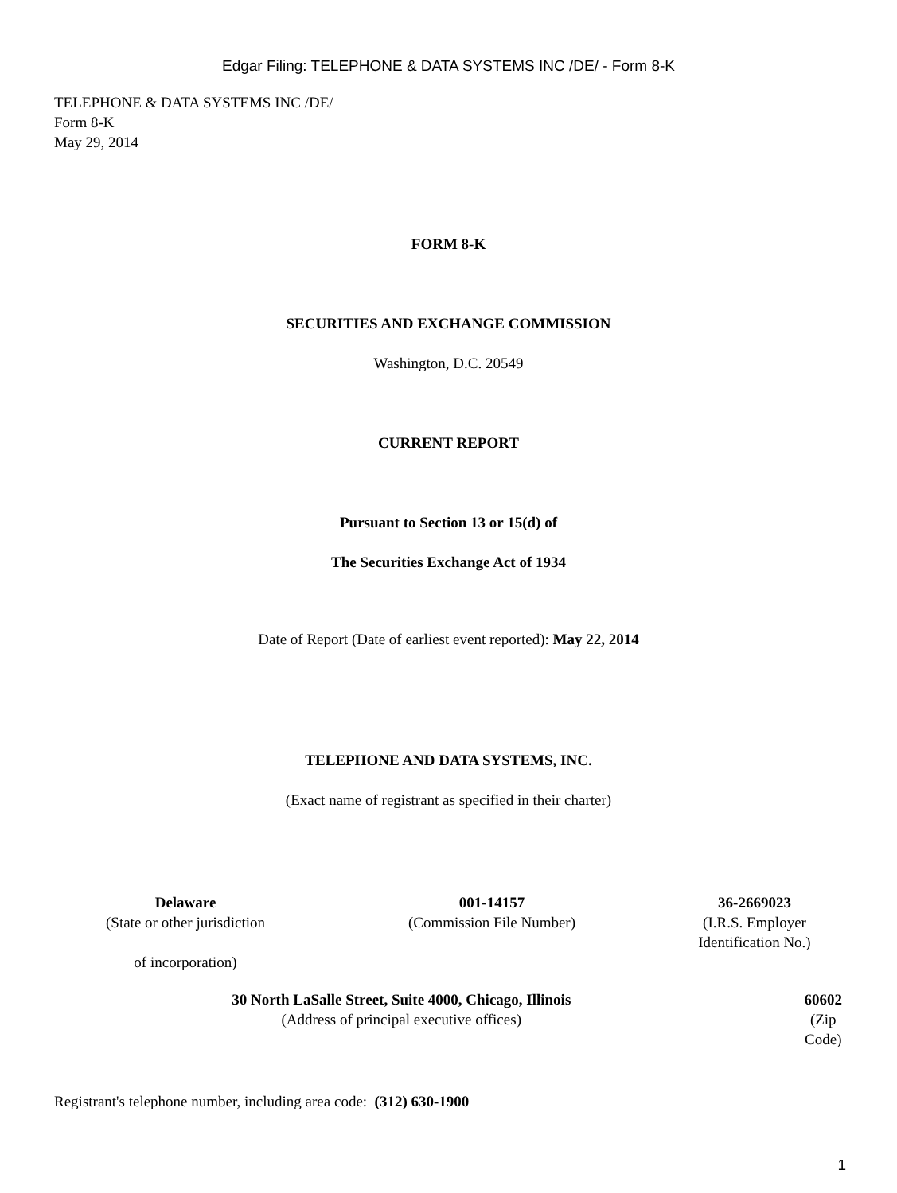Edgar Filing: TELEPHONE & DATA SYSTEMS INC /DE/ - Form 8-K
TELEPHONE & DATA SYSTEMS INC /DE/
Form 8-K
May 29, 2014
FORM 8-K
SECURITIES AND EXCHANGE COMMISSION
Washington, D.C. 20549
CURRENT REPORT
Pursuant to Section 13 or 15(d) of
The Securities Exchange Act of 1934
Date of Report (Date of earliest event reported): May 22, 2014
TELEPHONE AND DATA SYSTEMS, INC.
(Exact name of registrant as specified in their charter)
| Delaware (State or other jurisdiction of incorporation) | 001-14157 (Commission File Number) | 36-2669023 (I.R.S. Employer Identification No.) |
| 30 North LaSalle Street, Suite 4000, Chicago, Illinois (Address of principal executive offices) | 60602 (Zip Code) |
Registrant's telephone number, including area code: (312) 630-1900
1